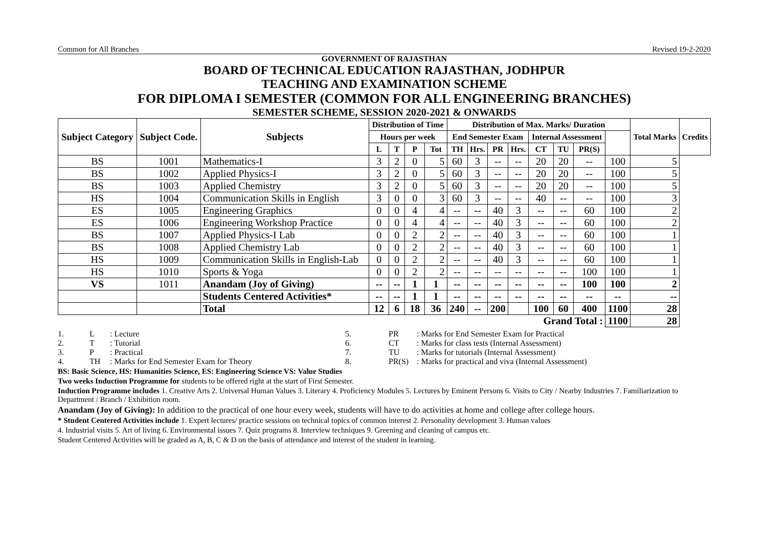Common for All Branches Revised 19-2-2020
GOVERNMENT OF RAJASTHAN
BOARD OF TECHNICAL EDUCATION RAJASTHAN, JODHPUR
TEACHING AND EXAMINATION SCHEME
FOR DIPLOMA I SEMESTER (COMMON FOR ALL ENGINEERING BRANCHES)
SEMESTER SCHEME, SESSION 2020-2021 & ONWARDS
| Subject Category | Subject Code. | Subjects | Distribution of Time | | | | Distribution of Max. Marks/ Duration | | | | | | | | Total Marks | Credits |
| --- | --- | --- | --- | --- | --- | --- | --- | --- | --- | --- | --- | --- | --- | --- | --- | --- |
| | | | Hours per week | | | | End Semester Exam | | | | Internal Assessment | | | | | |
| | | | L | T | P | Tot | TH | Hrs. | PR | Hrs. | CT | TU | PR(S) | | | |
| BS | 1001 | Mathematics-I | 3 | 2 | 0 | 5 | 60 | 3 | -- | -- | 20 | 20 | -- | 100 | 5 | |
| BS | 1002 | Applied Physics-I | 3 | 2 | 0 | 5 | 60 | 3 | -- | -- | 20 | 20 | -- | 100 | 5 | |
| BS | 1003 | Applied Chemistry | 3 | 2 | 0 | 5 | 60 | 3 | -- | -- | 20 | 20 | -- | 100 | 5 | |
| HS | 1004 | Communication Skills in English | 3 | 0 | 0 | 3 | 60 | 3 | -- | -- | 40 | -- | -- | 100 | 3 | |
| ES | 1005 | Engineering Graphics | 0 | 0 | 4 | 4 | -- | -- | 40 | 3 | -- | -- | 60 | 100 | 2 | |
| ES | 1006 | Engineering Workshop Practice | 0 | 0 | 4 | 4 | -- | -- | 40 | 3 | -- | -- | 60 | 100 | 2 | |
| BS | 1007 | Applied Physics-I Lab | 0 | 0 | 2 | 2 | -- | -- | 40 | 3 | -- | -- | 60 | 100 | 1 | |
| BS | 1008 | Applied Chemistry Lab | 0 | 0 | 2 | 2 | -- | -- | 40 | 3 | -- | -- | 60 | 100 | 1 | |
| HS | 1009 | Communication Skills in English-Lab | 0 | 0 | 2 | 2 | -- | -- | 40 | 3 | -- | -- | 60 | 100 | 1 | |
| HS | 1010 | Sports & Yoga | 0 | 0 | 2 | 2 | -- | -- | -- | -- | -- | -- | 100 | 100 | 1 | |
| VS | 1011 | Anandam (Joy of Giving) | -- | -- | 1 | 1 | -- | -- | -- | -- | -- | -- | 100 | 100 | 2 | |
| | | Students Centered Activities* | -- | -- | 1 | 1 | -- | -- | -- | -- | -- | -- | -- | -- | -- | |
| | | Total | 12 | 6 | 18 | 36 | 240 | -- | 200 | | 100 | 60 | 400 | 1100 | 28 | |
| Grand Total : | | | | | | | | | | | | | | 1100 | 28 | |
1. L: Lecture 5. PR: Marks for End Semester Exam for Practical 2. T: Tutorial 6. CT: Marks for class tests (Internal Assessment) 3. P: Practical 7. TU: Marks for tutorials (Internal Assessment) 4. TH: Marks for End Semester Exam for Theory 8. PR(S): Marks for practical and viva (Internal Assessment)
BS: Basic Science, HS: Humanities Science, ES: Engineering Science VS: Value Studies
Two weeks Induction Programme for students to be offered right at the start of First Semester.
Induction Programme includes 1. Creative Arts 2. Universal Human Values 3. Literary 4. Proficiency Modules 5. Lectures by Eminent Persons 6. Visits to City / Nearby Industries 7. Familiarization to Department / Branch / Exhibition room.
Anandam (Joy of Giving): In addition to the practical of one hour every week, students will have to do activities at home and college after college hours.
* Student Centered Activities include 1. Expert lectures/ practice sessions on technical topics of common interest 2. Personality development 3. Human values
4. Industrial visits 5. Art of living 6. Environmental issues 7. Quiz programs 8. Interview techniques 9. Greening and cleaning of campus etc.
Student Centered Activities will be graded as A, B, C & D on the basis of attendance and interest of the student in learning.